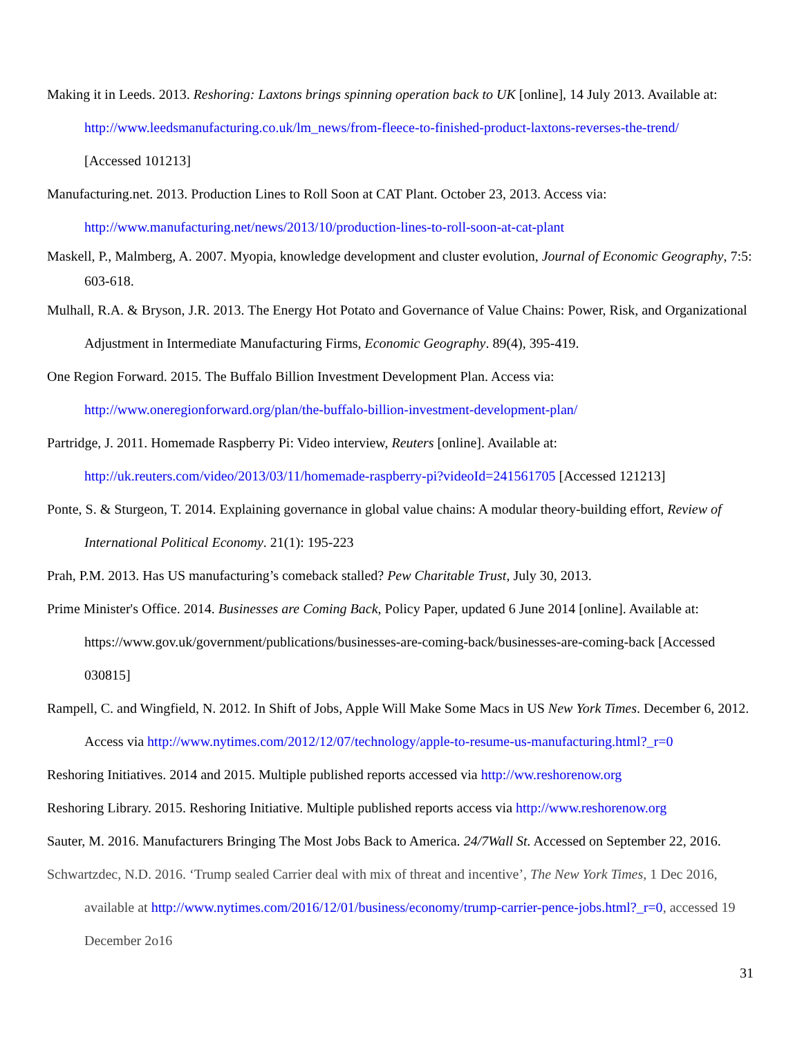Making it in Leeds. 2013. Reshoring: Laxtons brings spinning operation back to UK [online], 14 July 2013. Available at: http://www.leedsmanufacturing.co.uk/lm_news/from-fleece-to-finished-product-laxtons-reverses-the-trend/
[Accessed 101213]
Manufacturing.net. 2013. Production Lines to Roll Soon at CAT Plant. October 23, 2013. Access via:
http://www.manufacturing.net/news/2013/10/production-lines-to-roll-soon-at-cat-plant
Maskell, P., Malmberg, A. 2007. Myopia, knowledge development and cluster evolution, Journal of Economic Geography, 7:5: 603-618.
Mulhall, R.A. & Bryson, J.R. 2013. The Energy Hot Potato and Governance of Value Chains: Power, Risk, and Organizational Adjustment in Intermediate Manufacturing Firms, Economic Geography. 89(4), 395-419.
One Region Forward. 2015. The Buffalo Billion Investment Development Plan. Access via:
http://www.oneregionforward.org/plan/the-buffalo-billion-investment-development-plan/
Partridge, J. 2011. Homemade Raspberry Pi: Video interview, Reuters [online]. Available at:
http://uk.reuters.com/video/2013/03/11/homemade-raspberry-pi?videoId=241561705 [Accessed 121213]
Ponte, S. & Sturgeon, T. 2014. Explaining governance in global value chains: A modular theory-building effort, Review of International Political Economy. 21(1): 195-223
Prah, P.M. 2013. Has US manufacturing’s comeback stalled? Pew Charitable Trust, July 30, 2013.
Prime Minister's Office. 2014. Businesses are Coming Back, Policy Paper, updated 6 June 2014 [online]. Available at: https://www.gov.uk/government/publications/businesses-are-coming-back/businesses-are-coming-back [Accessed 030815]
Rampell, C. and Wingfield, N. 2012. In Shift of Jobs, Apple Will Make Some Macs in US New York Times. December 6, 2012. Access via http://www.nytimes.com/2012/12/07/technology/apple-to-resume-us-manufacturing.html?_r=0
Reshoring Initiatives. 2014 and 2015. Multiple published reports accessed via http://ww.reshorenow.org
Reshoring Library. 2015. Reshoring Initiative. Multiple published reports access via http://www.reshorenow.org
Sauter, M. 2016. Manufacturers Bringing The Most Jobs Back to America. 24/7Wall St. Accessed on September 22, 2016.
Schwartzdec, N.D. 2016. ‘Trump sealed Carrier deal with mix of threat and incentive’, The New York Times, 1 Dec 2016, available at http://www.nytimes.com/2016/12/01/business/economy/trump-carrier-pence-jobs.html?_r=0, accessed 19 December 2o16
31